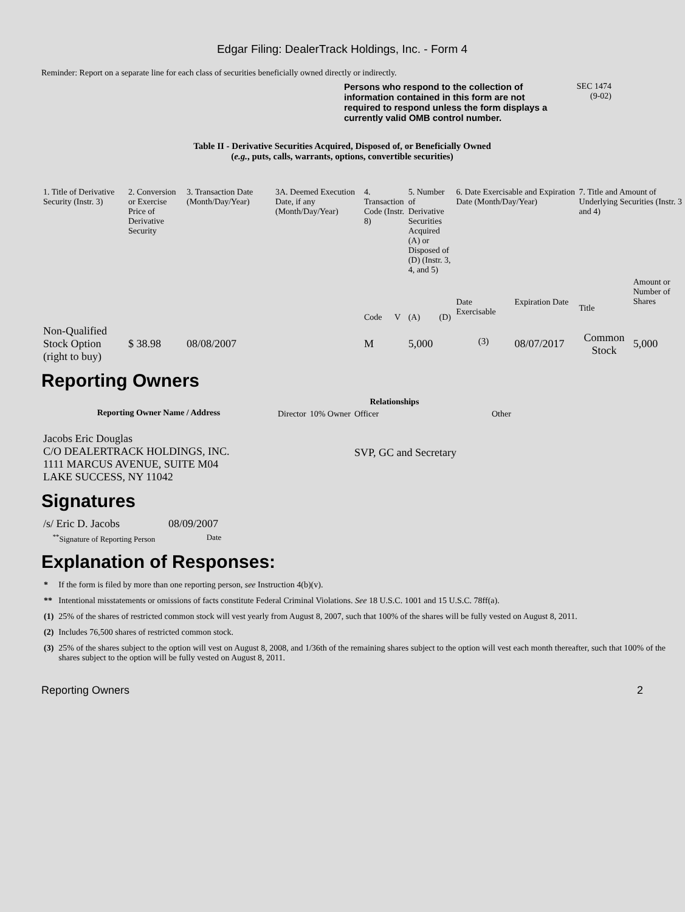Edgar Filing: DealerTrack Holdings, Inc. - Form 4
Reminder: Report on a separate line for each class of securities beneficially owned directly or indirectly.
Persons who respond to the collection of information contained in this form are not required to respond unless the form displays a currently valid OMB control number. SEC 1474
(9-02)
Table II - Derivative Securities Acquired, Disposed of, or Beneficially Owned
(e.g., puts, calls, warrants, options, convertible securities)
| 1. Title of Derivative Security (Instr. 3) | 2. Conversion or Exercise Price of Derivative Security | 3. Transaction Date (Month/Day/Year) | 3A. Deemed Execution Date, if any (Month/Day/Year) | 4. Transaction Code (Instr. 8) | | 5. Number of Derivative Securities Acquired (A) or Disposed of (D) (Instr. 3, 4, and 5) | | 6. Date Exercisable and Expiration Date (Month/Day/Year) | | 7. Title and Amount of Underlying Securities (Instr. 3 and 4) | |
| --- | --- | --- | --- | --- | --- | --- | --- | --- | --- | --- | --- |
| | | | | Code | V | (A) | (D) | Date Exercisable | Expiration Date | Title | Amount or Number of Shares |
| Non-Qualified Stock Option (right to buy) | $ 38.98 | 08/08/2007 | | M | | 5,000 | | <sup>(3)</sup> | 08/07/2017 | Common Stock | 5,000 |
Reporting Owners
| Reporting Owner Name / Address | Relationships | | | |
| --- | --- | --- | --- | --- |
| | Director | 10% Owner | Officer | Other |
| Jacobs Eric Douglas C/O DEALERTRACK HOLDINGS, INC. 1111 MARCUS AVENUE, SUITE M04 LAKE SUCCESS, NY 11042 | | | SVP, GC and Secretary | |
Signatures
| /s/ Eric D. Jacobs | 08/09/2007 |
| <sup>**</sup> Signature of Reporting Person | Date |
Explanation of Responses:
| * | If the form is filed by more than one reporting person, see Instruction 4(b)(v). |
| ** | Intentional misstatements or omissions of facts constitute Federal Criminal Violations. See 18 U.S.C. 1001 and 15 U.S.C. 78ff(a). |
| (1) | 25% of the shares of restricted common stock will vest yearly from August 8, 2007, such that 100% of the shares will be fully vested on August 8, 2011. |
| (2) | Includes 76,500 shares of restricted common stock. |
| (3) | 25% of the shares subject to the option will vest on August 8, 2008, and 1/36th of the remaining shares subject to the option will vest each month thereafter, such that 100% of the shares subject to the option will be fully vested on August 8, 2011. |
Reporting Owners 2